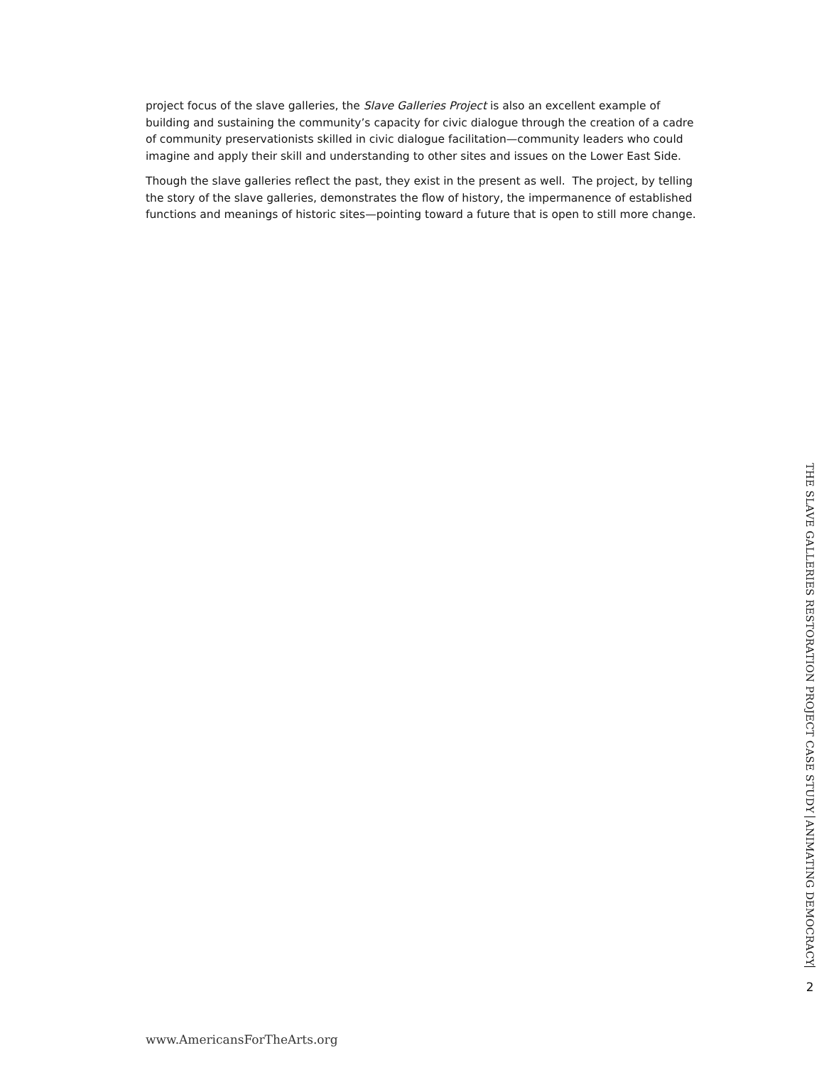project focus of the slave galleries, the Slave Galleries Project is also an excellent example of building and sustaining the community’s capacity for civic dialogue through the creation of a cadre of community preservationists skilled in civic dialogue facilitation—community leaders who could imagine and apply their skill and understanding to other sites and issues on the Lower East Side.
Though the slave galleries reflect the past, they exist in the present as well. The project, by telling the story of the slave galleries, demonstrates the flow of history, the impermanence of established functions and meanings of historic sites—pointing toward a future that is open to still more change.
www.AmericansForTheArts.org
THE SLAVE GALLERIES RESTORATION PROJECT CASE STUDY ANIMATING DEMOCRACY
2